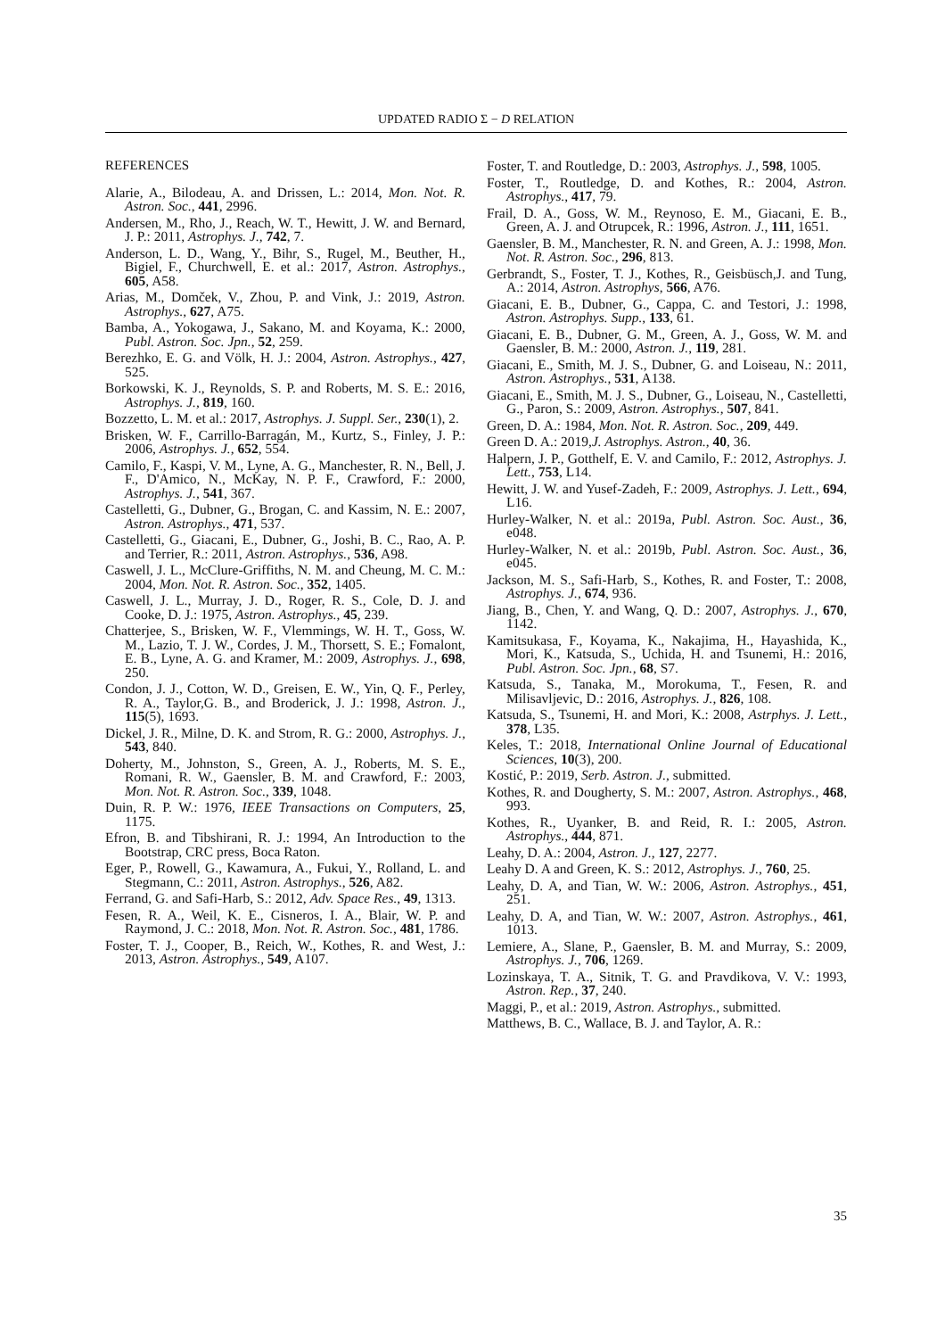UPDATED RADIO Σ − D RELATION
REFERENCES
Alarie, A., Bilodeau, A. and Drissen, L.: 2014, Mon. Not. R. Astron. Soc., 441, 2996.
Andersen, M., Rho, J., Reach, W. T., Hewitt, J. W. and Bernard, J. P.: 2011, Astrophys. J., 742, 7.
Anderson, L. D., Wang, Y., Bihr, S., Rugel, M., Beuther, H., Bigiel, F., Churchwell, E. et al.: 2017, Astron. Astrophys., 605, A58.
Arias, M., Domček, V., Zhou, P. and Vink, J.: 2019, Astron. Astrophys., 627, A75.
Bamba, A., Yokogawa, J., Sakano, M. and Koyama, K.: 2000, Publ. Astron. Soc. Jpn., 52, 259.
Berezhko, E. G. and Völk, H. J.: 2004, Astron. Astrophys., 427, 525.
Borkowski, K. J., Reynolds, S. P. and Roberts, M. S. E.: 2016, Astrophys. J., 819, 160.
Bozzetto, L. M. et al.: 2017, Astrophys. J. Suppl. Ser., 230(1), 2.
Brisken, W. F., Carrillo-Barragán, M., Kurtz, S., Finley, J. P.: 2006, Astrophys. J., 652, 554.
Camilo, F., Kaspi, V. M., Lyne, A. G., Manchester, R. N., Bell, J. F., D'Amico, N., McKay, N. P. F., Crawford, F.: 2000, Astrophys. J., 541, 367.
Castelletti, G., Dubner, G., Brogan, C. and Kassim, N. E.: 2007, Astron. Astrophys., 471, 537.
Castelletti, G., Giacani, E., Dubner, G., Joshi, B. C., Rao, A. P. and Terrier, R.: 2011, Astron. Astrophys., 536, A98.
Caswell, J. L., McClure-Griffiths, N. M. and Cheung, M. C. M.: 2004, Mon. Not. R. Astron. Soc., 352, 1405.
Caswell, J. L., Murray, J. D., Roger, R. S., Cole, D. J. and Cooke, D. J.: 1975, Astron. Astrophys., 45, 239.
Chatterjee, S., Brisken, W. F., Vlemmings, W. H. T., Goss, W. M., Lazio, T. J. W., Cordes, J. M., Thorsett, S. E.; Fomalont, E. B., Lyne, A. G. and Kramer, M.: 2009, Astrophys. J., 698, 250.
Condon, J. J., Cotton, W. D., Greisen, E. W., Yin, Q. F., Perley, R. A., Taylor,G. B., and Broderick, J. J.: 1998, Astron. J., 115(5), 1693.
Dickel, J. R., Milne, D. K. and Strom, R. G.: 2000, Astrophys. J., 543, 840.
Doherty, M., Johnston, S., Green, A. J., Roberts, M. S. E., Romani, R. W., Gaensler, B. M. and Crawford, F.: 2003, Mon. Not. R. Astron. Soc., 339, 1048.
Duin, R. P. W.: 1976, IEEE Transactions on Computers, 25, 1175.
Efron, B. and Tibshirani, R. J.: 1994, An Introduction to the Bootstrap, CRC press, Boca Raton.
Eger, P., Rowell, G., Kawamura, A., Fukui, Y., Rolland, L. and Stegmann, C.: 2011, Astron. Astrophys., 526, A82.
Ferrand, G. and Safi-Harb, S.: 2012, Adv. Space Res., 49, 1313.
Fesen, R. A., Weil, K. E., Cisneros, I. A., Blair, W. P. and Raymond, J. C.: 2018, Mon. Not. R. Astron. Soc., 481, 1786.
Foster, T. J., Cooper, B., Reich, W., Kothes, R. and West, J.: 2013, Astron. Astrophys., 549, A107.
Foster, T. and Routledge, D.: 2003, Astrophys. J., 598, 1005.
Foster, T., Routledge, D. and Kothes, R.: 2004, Astron. Astrophys., 417, 79.
Frail, D. A., Goss, W. M., Reynoso, E. M., Giacani, E. B., Green, A. J. and Otrupcek, R.: 1996, Astron. J., 111, 1651.
Gaensler, B. M., Manchester, R. N. and Green, A. J.: 1998, Mon. Not. R. Astron. Soc., 296, 813.
Gerbrandt, S., Foster, T. J., Kothes, R., Geisbüsch,J. and Tung, A.: 2014, Astron. Astrophys, 566, A76.
Giacani, E. B., Dubner, G., Cappa, C. and Testori, J.: 1998, Astron. Astrophys. Supp., 133, 61.
Giacani, E. B., Dubner, G. M., Green, A. J., Goss, W. M. and Gaensler, B. M.: 2000, Astron. J., 119, 281.
Giacani, E., Smith, M. J. S., Dubner, G. and Loiseau, N.: 2011, Astron. Astrophys., 531, A138.
Giacani, E., Smith, M. J. S., Dubner, G., Loiseau, N., Castelletti, G., Paron, S.: 2009, Astron. Astrophys., 507, 841.
Green, D. A.: 1984, Mon. Not. R. Astron. Soc., 209, 449.
Green D. A.: 2019,J. Astrophys. Astron., 40, 36.
Halpern, J. P., Gotthelf, E. V. and Camilo, F.: 2012, Astrophys. J. Lett., 753, L14.
Hewitt, J. W. and Yusef-Zadeh, F.: 2009, Astrophys. J. Lett., 694, L16.
Hurley-Walker, N. et al.: 2019a, Publ. Astron. Soc. Aust., 36, e048.
Hurley-Walker, N. et al.: 2019b, Publ. Astron. Soc. Aust., 36, e045.
Jackson, M. S., Safi-Harb, S., Kothes, R. and Foster, T.: 2008, Astrophys. J., 674, 936.
Jiang, B., Chen, Y. and Wang, Q. D.: 2007, Astrophys. J., 670, 1142.
Kamitsukasa, F., Koyama, K., Nakajima, H., Hayashida, K., Mori, K., Katsuda, S., Uchida, H. and Tsunemi, H.: 2016, Publ. Astron. Soc. Jpn., 68, S7.
Katsuda, S., Tanaka, M., Morokuma, T., Fesen, R. and Milisavljevic, D.: 2016, Astrophys. J., 826, 108.
Katsuda, S., Tsunemi, H. and Mori, K.: 2008, Astrphys. J. Lett., 378, L35.
Keles, T.: 2018, International Online Journal of Educational Sciences, 10(3), 200.
Kostić, P.: 2019, Serb. Astron. J., submitted.
Kothes, R. and Dougherty, S. M.: 2007, Astron. Astrophys., 468, 993.
Kothes, R., Uyanker, B. and Reid, R. I.: 2005, Astron. Astrophys., 444, 871.
Leahy, D. A.: 2004, Astron. J., 127, 2277.
Leahy D. A and Green, K. S.: 2012, Astrophys. J., 760, 25.
Leahy, D. A, and Tian, W. W.: 2006, Astron. Astrophys., 451, 251.
Leahy, D. A, and Tian, W. W.: 2007, Astron. Astrophys., 461, 1013.
Lemiere, A., Slane, P., Gaensler, B. M. and Murray, S.: 2009, Astrophys. J., 706, 1269.
Lozinskaya, T. A., Sitnik, T. G. and Pravdikova, V. V.: 1993, Astron. Rep., 37, 240.
Maggi, P., et al.: 2019, Astron. Astrophys., submitted.
Matthews, B. C., Wallace, B. J. and Taylor, A. R.:
35